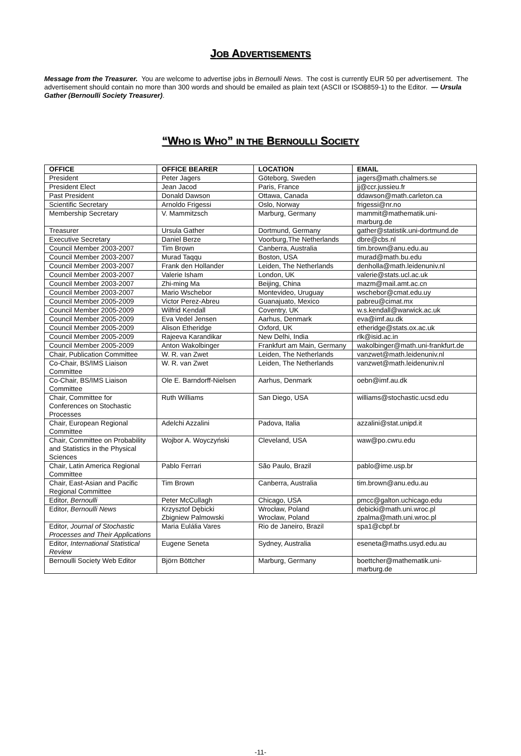JOB ADVERTISEMENTS
Message from the Treasurer. You are welcome to advertise jobs in Bernoulli News. The cost is currently EUR 50 per advertisement. The advertisement should contain no more than 300 words and should be emailed as plain text (ASCII or ISO8859-1) to the Editor. — Ursula Gather (Bernoulli Society Treasurer).
“WHO IS WHO” IN THE BERNOULLI SOCIETY
| OFFICE | OFFICE BEARER | LOCATION | EMAIL |
| --- | --- | --- | --- |
| President | Peter Jagers | Göteborg, Sweden | jagers@math.chalmers.se |
| President Elect | Jean Jacod | Paris, France | jj@ccr.jussieu.fr |
| Past President | Donald Dawson | Ottawa, Canada | ddawson@math.carleton.ca |
| Scientific Secretary | Arnoldo Frigessi | Oslo, Norway | frigessi@nr.no |
| Membership Secretary | V. Mammitzsch | Marburg, Germany | mammit@mathematik.uni-marburg.de |
| Treasurer | Ursula Gather | Dortmund, Germany | gather@statistik.uni-dortmund.de |
| Executive Secretary | Daniel Berze | Voorburg,The Netherlands | dbre@cbs.nl |
| Council Member 2003-2007 | Tim Brown | Canberra, Australia | tim.brown@anu.edu.au |
| Council Member 2003-2007 | Murad Taqqu | Boston, USA | murad@math.bu.edu |
| Council Member 2003-2007 | Frank den Hollander | Leiden, The Netherlands | denholla@math.leidenuniv.nl |
| Council Member 2003-2007 | Valerie Isham | London, UK | valerie@stats.ucl.ac.uk |
| Council Member 2003-2007 | Zhi-ming Ma | Beijing, China | mazm@mail.amt.ac.cn |
| Council Member 2003-2007 | Mario Wschebor | Montevideo, Uruguay | wschebor@cmat.edu.uy |
| Council Member 2005-2009 | Victor Perez-Abreu | Guanajuato, Mexico | pabreu@cimat.mx |
| Council Member 2005-2009 | Wilfrid Kendall | Coventry, UK | w.s.kendall@warwick.ac.uk |
| Council Member 2005-2009 | Eva Vedel Jensen | Aarhus, Denmark | eva@imf.au.dk |
| Council Member 2005-2009 | Alison Etheridge | Oxford, UK | etheridge@stats.ox.ac.uk |
| Council Member 2005-2009 | Rajeeva Karandikar | New Delhi, India | rlk@isid.ac.in |
| Council Member 2005-2009 | Anton Wakolbinger | Frankfurt am Main, Germany | wakolbinger@math.uni-frankfurt.de |
| Chair, Publication Committee | W. R. van Zwet | Leiden, The Netherlands | vanzwet@math.leidenuniv.nl |
| Co-Chair, BS/IMS Liaison Committee | W. R. van Zwet | Leiden, The Netherlands | vanzwet@math.leidenuniv.nl |
| Co-Chair, BS/IMS Liaison Committee | Ole E. Barndorff-Nielsen | Aarhus, Denmark | oebn@imf.au.dk |
| Chair, Committee for Conferences on Stochastic Processes | Ruth Williams | San Diego, USA | williams@stochastic.ucsd.edu |
| Chair, European Regional Committee | Adelchi Azzalini | Padova, Italia | azzalini@stat.unipd.it |
| Chair, Committee on Probability and Statistics in the Physical Sciences | Wojbor A. Woyczyński | Cleveland, USA | waw@po.cwru.edu |
| Chair, Latin America Regional Committee | Pablo Ferrari | São Paulo, Brazil | pablo@ime.usp.br |
| Chair, East-Asian and Pacific Regional Committee | Tim Brown | Canberra, Australia | tim.brown@anu.edu.au |
| Editor, Bernoulli | Peter McCullagh | Chicago, USA | pmcc@galton.uchicago.edu |
| Editor, Bernoulli News | Krzysztof Dębicki Zbigniew Palmowski | Wrocław, Poland Wrocław, Poland | debicki@math.uni.wroc.pl zpalma@math.uni.wroc.pl |
| Editor, Journal of Stochastic Processes and Their Applications | Maria Eulália Vares | Rio de Janeiro, Brazil | spa1@cbpf.br |
| Editor, International Statistical Review | Eugene Seneta | Sydney, Australia | eseneta@maths.usyd.edu.au |
| Bernoulli Society Web Editor | Björn Böttcher | Marburg, Germany | boettcher@mathematik.uni-marburg.de |
-11-